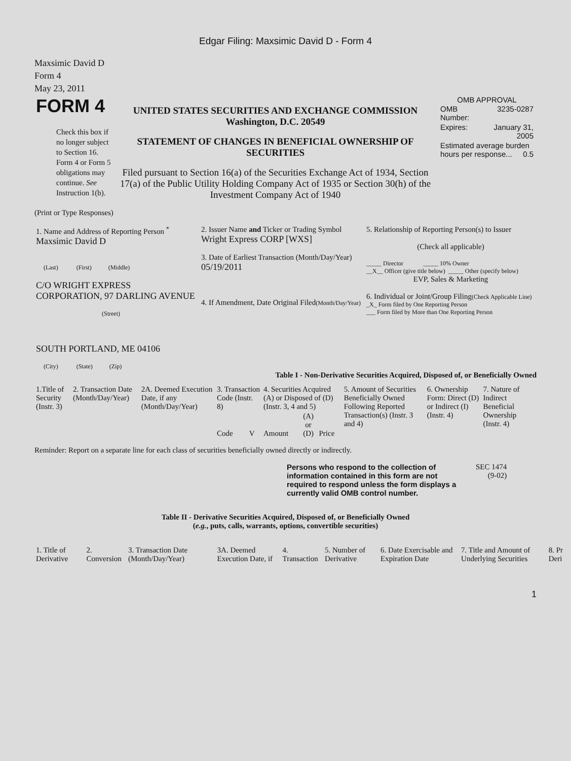Edgar Filing: Maxsimic David D - Form 4
Maxsimic David D
Form 4
May 23, 2011
| FORM 4 Check this box if no longer subject to Section 16. Form 4 or Form 5 obligations may continue. See Instruction 1(b). | UNITED STATES SECURITIES AND EXCHANGE COMMISSION Washington, D.C. 20549 STATEMENT OF CHANGES IN BENEFICIAL OWNERSHIP OF SECURITIES Filed pursuant to Section 16(a) of the Securities Exchange Act of 1934, Section 17(a) of the Public Utility Holding Company Act of 1935 or Section 30(h) of the Investment Company Act of 1940 | OMB APPROVAL / OMB Number: / 3235-0287 / / Expires: / January 31, 2005 / / Estimated average burden hours per response... 0.5 / / |
(Print or Type Responses)
| 1. Name and Address of Reporting Person <sup>*</sup> Maxsimic David D (Last) (First) (Middle) C/O WRIGHT EXPRESS CORPORATION, 97 DARLING AVENUE (Street) SOUTH PORTLAND, ME 04106 (City) (State) (Zip) | 2. Issuer Name and Ticker or Trading Symbol Wright Express CORP [WXS] 3. Date of Earliest Transaction (Month/Day/Year) 05/19/2011 4. If Amendment, Date Original Filed (Month/Day/Year) | 5. Relationship of Reporting Person(s) to Issuer (Check all applicable) _____ Director _____ 10% Owner __X__ Officer (give title below) _____ Other (specify below) EVP, Sales & Marketing 6. Individual or Joint/Group Filing (Check Applicable Line) _X_ Form filed by One Reporting Person ___ Form filed by More than One Reporting Person |
Table I - Non-Derivative Securities Acquired, Disposed of, or Beneficially Owned
| 1.Title of Security (Instr. 3) | 2. Transaction Date (Month/Day/Year) | 2A. Deemed Execution Date, if any (Month/Day/Year) | 3. Transaction Code (Instr. 8) | | 4. Securities Acquired (A) or Disposed of (D) (Instr. 3, 4 and 5) | | | 5. Amount of Securities Beneficially Owned Following Reported Transaction(s) (Instr. 3 and 4) | 6. Ownership Form: Direct (D) or Indirect (I) (Instr. 4) | 7. Nature of Indirect Beneficial Ownership (Instr. 4) |
| | | | Code | V | Amount | (A) or (D) | Price | | | |
Reminder: Report on a separate line for each class of securities beneficially owned directly or indirectly.
| Persons who respond to the collection of information contained in this form are not required to respond unless the form displays a currently valid OMB control number. | SEC 1474 (9-02) |
Table II - Derivative Securities Acquired, Disposed of, or Beneficially Owned
(e.g., puts, calls, warrants, options, convertible securities)
| 1. Title of Derivative | 2. Conversion | 3. Transaction Date (Month/Day/Year) | 3A. Deemed Execution Date, if | 4. Transaction | 5. Number of Derivative | 6. Date Exercisable and Expiration Date | 7. Title and Amount of Underlying Securities | 8. Pr Deri |
1